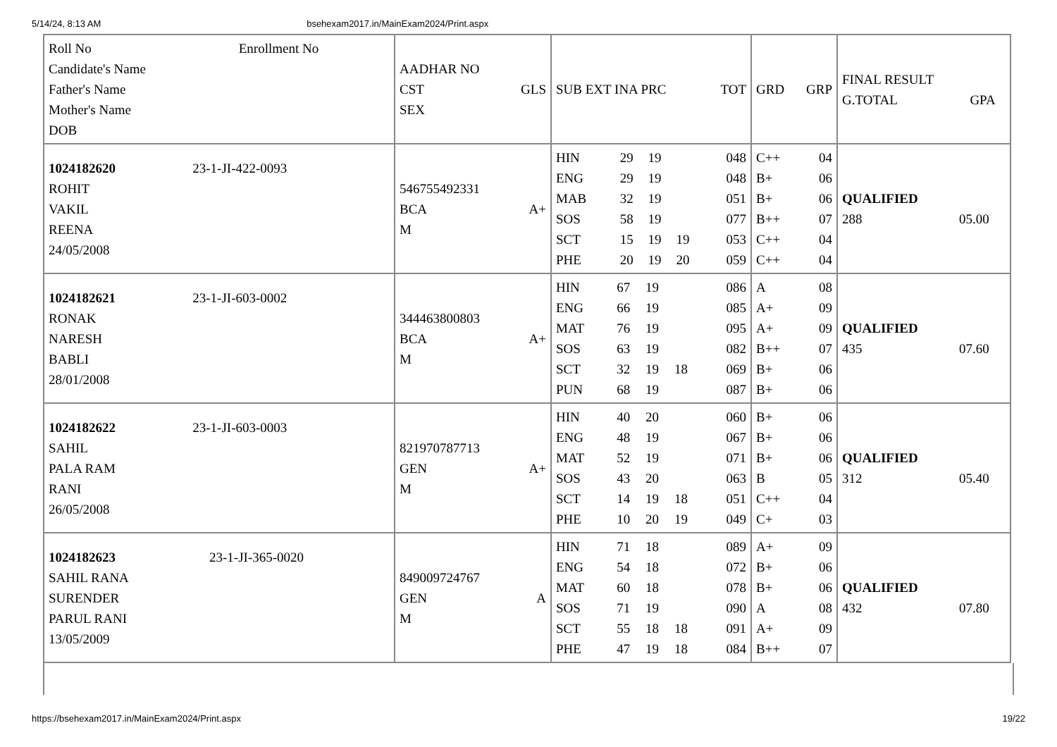5/14/24, 8:13 AM bsehexam2017.in/MainExam2024/Print.aspx
| Roll No Enrollment No Candidate's Name Father's Name Mother's Name DOB | / AADHAR NO / / / --- / --- / / CST / GLS / / SEX / / | / SUB EXT INA PRC / TOT / / --- / --- / | / GRD / GRP / / --- / --- / | / FINAL RESULT / / / --- / --- / / G.TOTAL / GPA / |
| --- | --- | --- | --- | --- |
| 1024182620 23-1-JI-422-0093 ROHIT VAKIL REENA 24/05/2008 | / 546755492331 / / / BCA / A+ / / M / / | / HIN / 29 / 19 / / 048 / / ENG / 29 / 19 / / 048 / / MAB / 32 / 19 / / 051 / / SOS / 58 / 19 / / 077 / / SCT / 15 / 19 / 19 / 053 / / PHE / 20 / 19 / 20 / 059 / | / C++ / 04 / / B+ / 06 / / B+ / 06 / / B++ / 07 / / C++ / 04 / / C++ / 04 / | / QUALIFIED / / / 288 / 05.00 / |
| 1024182621 23-1-JI-603-0002 RONAK NARESH BABLI 28/01/2008 | / 344463800803 / / / BCA / A+ / / M / / | / HIN / 67 / 19 / / 086 / / ENG / 66 / 19 / / 085 / / MAT / 76 / 19 / / 095 / / SOS / 63 / 19 / / 082 / / SCT / 32 / 19 / 18 / 069 / / PUN / 68 / 19 / / 087 / | / A / 08 / / A+ / 09 / / A+ / 09 / / B++ / 07 / / B+ / 06 / / B+ / 06 / | / QUALIFIED / / / 435 / 07.60 / |
| 1024182622 23-1-JI-603-0003 SAHIL PALA RAM RANI 26/05/2008 | / 821970787713 / / / GEN / A+ / / M / / | / HIN / 40 / 20 / / 060 / / ENG / 48 / 19 / / 067 / / MAT / 52 / 19 / / 071 / / SOS / 43 / 20 / / 063 / / SCT / 14 / 19 / 18 / 051 / / PHE / 10 / 20 / 19 / 049 / | / B+ / 06 / / B+ / 06 / / B+ / 06 / / B / 05 / / C++ / 04 / / C+ / 03 / | / QUALIFIED / / / 312 / 05.40 / |
| 1024182623 23-1-JI-365-0020 SAHIL RANA SURENDER PARUL RANI 13/05/2009 | / 849009724767 / / / GEN / A / / M / / | / HIN / 71 / 18 / / 089 / / ENG / 54 / 18 / / 072 / / MAT / 60 / 18 / / 078 / / SOS / 71 / 19 / / 090 / / SCT / 55 / 18 / 18 / 091 / / PHE / 47 / 19 / 18 / 084 / | / A+ / 09 / / B+ / 06 / / B+ / 06 / / A / 08 / / A+ / 09 / / B++ / 07 / | / QUALIFIED / / / 432 / 07.80 / |
https://bsehexam2017.in/MainExam2024/Print.aspx 19/22